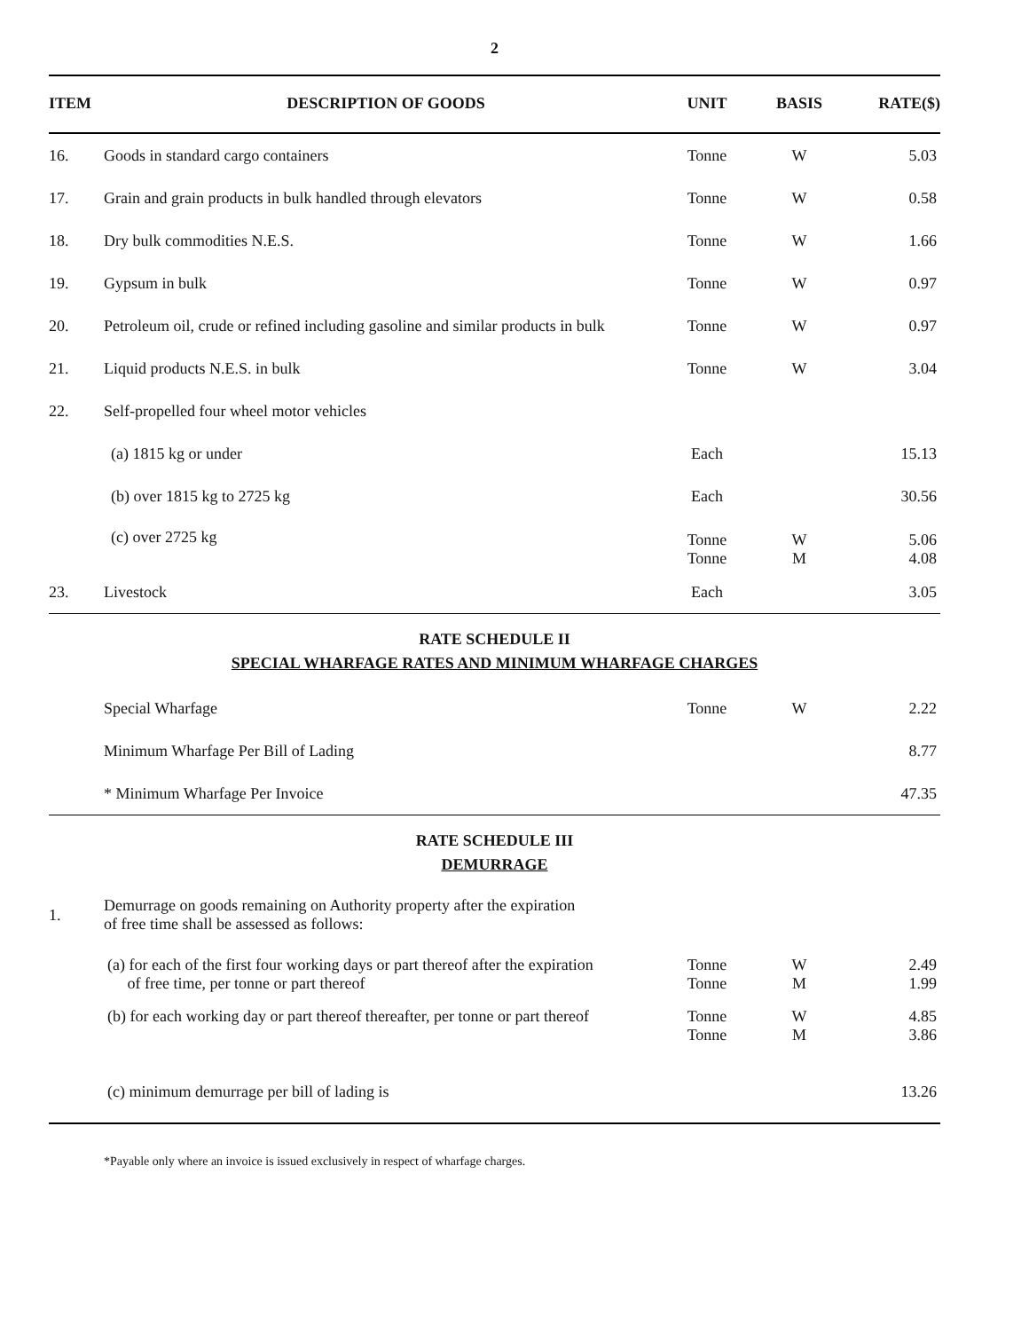2
| ITEM | DESCRIPTION OF GOODS | UNIT | BASIS | RATE($) |
| --- | --- | --- | --- | --- |
| 16. | Goods in standard cargo containers | Tonne | W | 5.03 |
| 17. | Grain and grain products in bulk handled through elevators | Tonne | W | 0.58 |
| 18. | Dry bulk commodities N.E.S. | Tonne | W | 1.66 |
| 19. | Gypsum in bulk | Tonne | W | 0.97 |
| 20. | Petroleum oil, crude or refined including gasoline and similar products in bulk | Tonne | W | 0.97 |
| 21. | Liquid products N.E.S. in bulk | Tonne | W | 3.04 |
| 22. | Self-propelled four wheel motor vehicles | | | |
| | (a) 1815 kg or under | Each | | 15.13 |
| | (b) over 1815 kg to 2725 kg | Each | | 30.56 |
| | (c) over 2725 kg | Tonne Tonne | W M | 5.06 4.08 |
| 23. | Livestock | Each | | 3.05 |
RATE SCHEDULE II
SPECIAL WHARFAGE RATES AND MINIMUM WHARFAGE CHARGES
| | Special Wharfage | Tonne | W | 2.22 |
| | Minimum Wharfage Per Bill of Lading | | | 8.77 |
| | * Minimum Wharfage Per Invoice | | | 47.35 |
RATE SCHEDULE III
DEMURRAGE
| 1. | Demurrage on goods remaining on Authority property after the expiration of free time shall be assessed as follows: | | | |
| | (a) for each of the first four working days or part thereof after the expiration of free time, per tonne or part thereof | Tonne Tonne | W M | 2.49 1.99 |
| | (b) for each working day or part thereof thereafter, per tonne or part thereof | Tonne Tonne | W M | 4.85 3.86 |
| | (c) minimum demurrage per bill of lading is | | | 13.26 |
*Payable only where an invoice is issued exclusively in respect of wharfage charges.